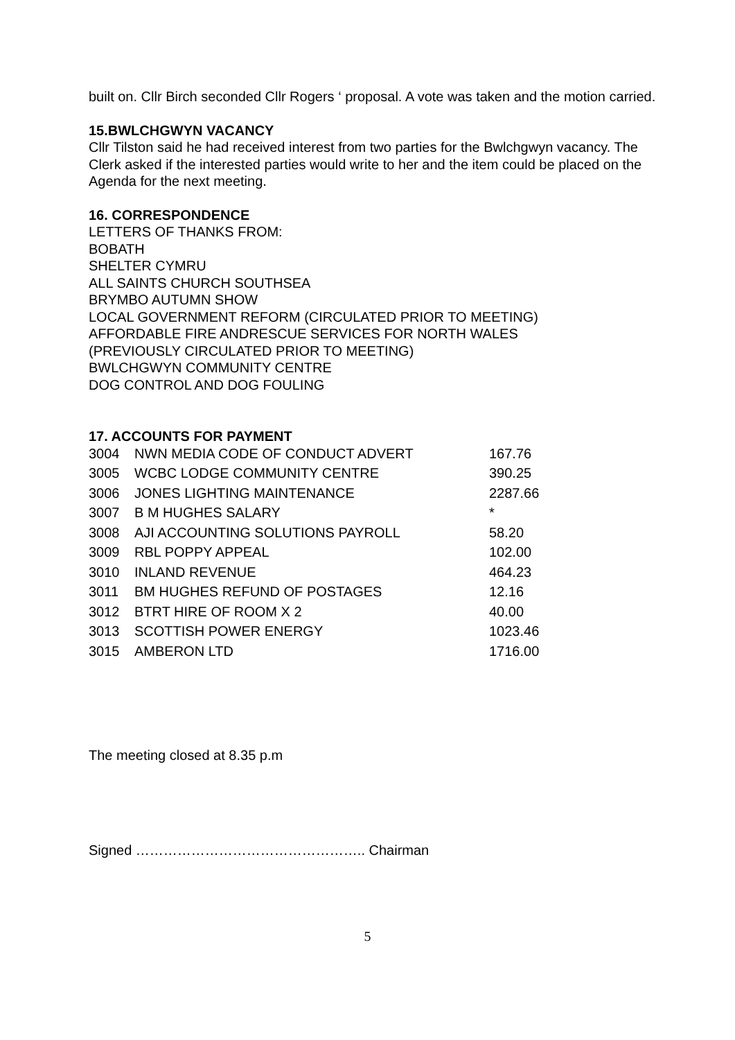built on. Cllr Birch seconded Cllr Rogers ‘ proposal. A vote was taken and the motion carried.
15.BWLCHGWYN VACANCY
Cllr Tilston said he had received interest from two parties for the Bwlchgwyn vacancy. The Clerk asked if the interested parties would write to her and the item could be placed on the Agenda for the next meeting.
16. CORRESPONDENCE
LETTERS OF THANKS FROM:
BOBATH
SHELTER CYMRU
ALL SAINTS CHURCH SOUTHSEA
BRYMBO AUTUMN SHOW
LOCAL GOVERNMENT REFORM (CIRCULATED PRIOR TO MEETING)
AFFORDABLE FIRE ANDRESCUE SERVICES FOR NORTH WALES
(PREVIOUSLY CIRCULATED PRIOR TO MEETING)
BWLCHGWYN COMMUNITY CENTRE
DOG CONTROL AND DOG FOULING
17. ACCOUNTS FOR PAYMENT
| 3004 | NWN MEDIA CODE OF CONDUCT ADVERT | 167.76 |
| 3005 | WCBC LODGE COMMUNITY CENTRE | 390.25 |
| 3006 | JONES LIGHTING MAINTENANCE | 2287.66 |
| 3007 | B M HUGHES SALARY | * |
| 3008 | AJI ACCOUNTING SOLUTIONS PAYROLL | 58.20 |
| 3009 | RBL POPPY APPEAL | 102.00 |
| 3010 | INLAND REVENUE | 464.23 |
| 3011 | BM HUGHES REFUND OF POSTAGES | 12.16 |
| 3012 | BTRT HIRE OF ROOM X 2 | 40.00 |
| 3013 | SCOTTISH POWER ENERGY | 1023.46 |
| 3015 | AMBERON LTD | 1716.00 |
The meeting closed at 8.35 p.m
Signed ………………………………………….. Chairman
5